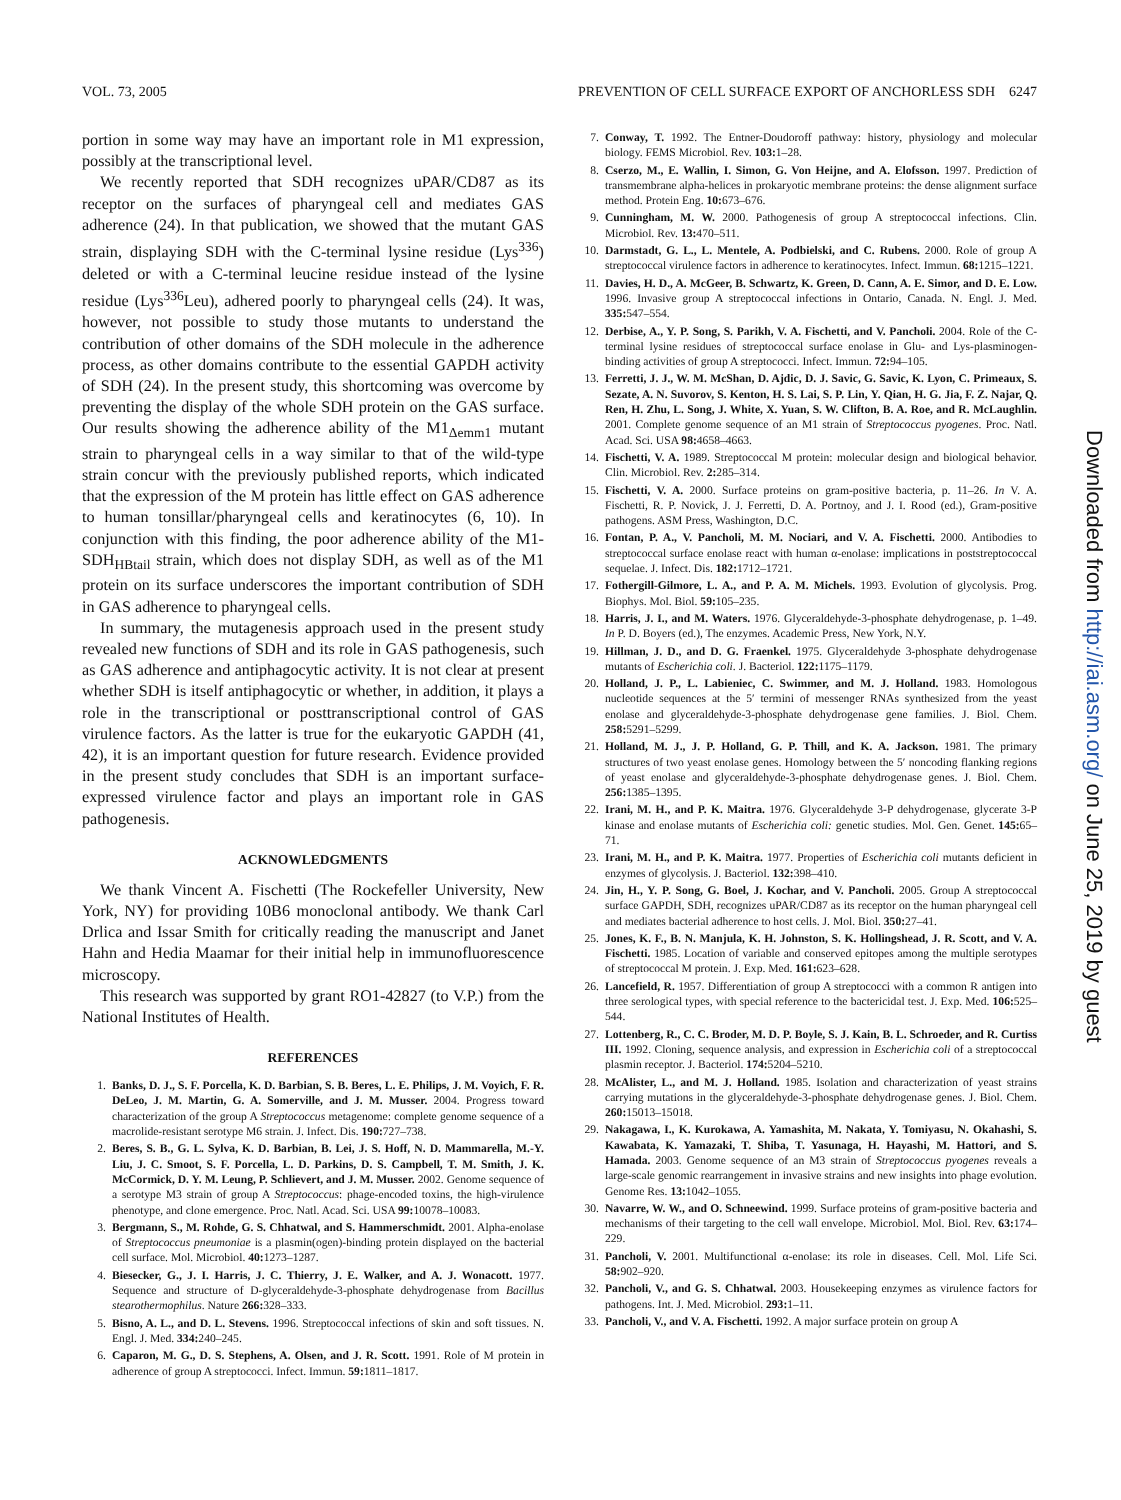VOL. 73, 2005 PREVENTION OF CELL SURFACE EXPORT OF ANCHORLESS SDH 6247
portion in some way may have an important role in M1 expression, possibly at the transcriptional level.
We recently reported that SDH recognizes uPAR/CD87 as its receptor on the surfaces of pharyngeal cell and mediates GAS adherence (24). In that publication, we showed that the mutant GAS strain, displaying SDH with the C-terminal lysine residue (Lys<sup>336</sup>) deleted or with a C-terminal leucine residue instead of the lysine residue (Lys<sup>336</sup>Leu), adhered poorly to pharyngeal cells (24). It was, however, not possible to study those mutants to understand the contribution of other domains of the SDH molecule in the adherence process, as other domains contribute to the essential GAPDH activity of SDH (24). In the present study, this shortcoming was overcome by preventing the display of the whole SDH protein on the GAS surface. Our results showing the adherence ability of the M1<sub>Δemm1</sub> mutant strain to pharyngeal cells in a way similar to that of the wild-type strain concur with the previously published reports, which indicated that the expression of the M protein has little effect on GAS adherence to human tonsillar/pharyngeal cells and keratinocytes (6, 10). In conjunction with this finding, the poor adherence ability of the M1-SDH<sub>HBtail</sub> strain, which does not display SDH, as well as of the M1 protein on its surface underscores the important contribution of SDH in GAS adherence to pharyngeal cells.
In summary, the mutagenesis approach used in the present study revealed new functions of SDH and its role in GAS pathogenesis, such as GAS adherence and antiphagocytic activity. It is not clear at present whether SDH is itself antiphagocytic or whether, in addition, it plays a role in the transcriptional or posttranscriptional control of GAS virulence factors. As the latter is true for the eukaryotic GAPDH (41, 42), it is an important question for future research. Evidence provided in the present study concludes that SDH is an important surface-expressed virulence factor and plays an important role in GAS pathogenesis.
ACKNOWLEDGMENTS
We thank Vincent A. Fischetti (The Rockefeller University, New York, NY) for providing 10B6 monoclonal antibody. We thank Carl Drlica and Issar Smith for critically reading the manuscript and Janet Hahn and Hedia Maamar for their initial help in immunofluorescence microscopy.
This research was supported by grant RO1-42827 (to V.P.) from the National Institutes of Health.
REFERENCES
1. Banks, D. J., S. F. Porcella, K. D. Barbian, S. B. Beres, L. E. Philips, J. M. Voyich, F. R. DeLeo, J. M. Martin, G. A. Somerville, and J. M. Musser. 2004. Progress toward characterization of the group A Streptococcus metagenome: complete genome sequence of a macrolide-resistant serotype M6 strain. J. Infect. Dis. 190: 727–738.
2. Beres, S. B., G. L. Sylva, K. D. Barbian, B. Lei, J. S. Hoff, N. D. Mammarella, M.-Y. Liu, J. C. Smoot, S. F. Porcella, L. D. Parkins, D. S. Campbell, T. M. Smith, J. K. McCormick, D. Y. M. Leung, P. Schlievert, and J. M. Musser. 2002. Genome sequence of a serotype M3 strain of group A Streptococcus: phage-encoded toxins, the high-virulence phenotype, and clone emergence. Proc. Natl. Acad. Sci. USA 99: 10078–10083.
3. Bergmann, S., M. Rohde, G. S. Chhatwal, and S. Hammerschmidt. 2001. Alpha-enolase of Streptococcus pneumoniae is a plasmin(ogen)-binding protein displayed on the bacterial cell surface. Mol. Microbiol. 40: 1273–1287.
4. Biesecker, G., J. I. Harris, J. C. Thierry, J. E. Walker, and A. J. Wonacott. 1977. Sequence and structure of D-glyceraldehyde-3-phosphate dehydrogenase from Bacillus stearothermophilus. Nature 266: 328–333.
5. Bisno, A. L., and D. L. Stevens. 1996. Streptococcal infections of skin and soft tissues. N. Engl. J. Med. 334: 240–245.
6. Caparon, M. G., D. S. Stephens, A. Olsen, and J. R. Scott. 1991. Role of M protein in adherence of group A streptococci. Infect. Immun. 59: 1811–1817.
7. Conway, T. 1992. The Entner-Doudoroff pathway: history, physiology and molecular biology. FEMS Microbiol. Rev. 103: 1–28.
8. Cserzo, M., E. Wallin, I. Simon, G. Von Heijne, and A. Elofsson. 1997. Prediction of transmembrane alpha-helices in prokaryotic membrane proteins: the dense alignment surface method. Protein Eng. 10: 673–676.
9. Cunningham, M. W. 2000. Pathogenesis of group A streptococcal infections. Clin. Microbiol. Rev. 13: 470–511.
10. Darmstadt, G. L., L. Mentele, A. Podbielski, and C. Rubens. 2000. Role of group A streptococcal virulence factors in adherence to keratinocytes. Infect. Immun. 68: 1215–1221.
11. Davies, H. D., A. McGeer, B. Schwartz, K. Green, D. Cann, A. E. Simor, and D. E. Low. 1996. Invasive group A streptococcal infections in Ontario, Canada. N. Engl. J. Med. 335: 547–554.
12. Derbise, A., Y. P. Song, S. Parikh, V. A. Fischetti, and V. Pancholi. 2004. Role of the C-terminal lysine residues of streptococcal surface enolase in Glu- and Lys-plasminogen-binding activities of group A streptococci. Infect. Immun. 72: 94–105.
13. Ferretti, J. J., W. M. McShan, D. Ajdic, D. J. Savic, G. Savic, K. Lyon, C. Primeaux, S. Sezate, A. N. Suvorov, S. Kenton, H. S. Lai, S. P. Lin, Y. Qian, H. G. Jia, F. Z. Najar, Q. Ren, H. Zhu, L. Song, J. White, X. Yuan, S. W. Clifton, B. A. Roe, and R. McLaughlin. 2001. Complete genome sequence of an M1 strain of Streptococcus pyogenes. Proc. Natl. Acad. Sci. USA 98: 4658–4663.
14. Fischetti, V. A. 1989. Streptococcal M protein: molecular design and biological behavior. Clin. Microbiol. Rev. 2: 285–314.
15. Fischetti, V. A. 2000. Surface proteins on gram-positive bacteria, p. 11–26. In V. A. Fischetti, R. P. Novick, J. J. Ferretti, D. A. Portnoy, and J. I. Rood (ed.), Gram-positive pathogens. ASM Press, Washington, D.C.
16. Fontan, P. A., V. Pancholi, M. M. Nociari, and V. A. Fischetti. 2000. Antibodies to streptococcal surface enolase react with human α-enolase: implications in poststreptococcal sequelae. J. Infect. Dis. 182: 1712–1721.
17. Fothergill-Gilmore, L. A., and P. A. M. Michels. 1993. Evolution of glycolysis. Prog. Biophys. Mol. Biol. 59: 105–235.
18. Harris, J. I., and M. Waters. 1976. Glyceraldehyde-3-phosphate dehydrogenase, p. 1–49. In P. D. Boyers (ed.), The enzymes. Academic Press, New York, N.Y.
19. Hillman, J. D., and D. G. Fraenkel. 1975. Glyceraldehyde 3-phosphate dehydrogenase mutants of Escherichia coli. J. Bacteriol. 122: 1175–1179.
20. Holland, J. P., L. Labieniec, C. Swimmer, and M. J. Holland. 1983. Homologous nucleotide sequences at the 5′ termini of messenger RNAs synthesized from the yeast enolase and glyceraldehyde-3-phosphate dehydrogenase gene families. J. Biol. Chem. 258: 5291–5299.
21. Holland, M. J., J. P. Holland, G. P. Thill, and K. A. Jackson. 1981. The primary structures of two yeast enolase genes. Homology between the 5′ noncoding flanking regions of yeast enolase and glyceraldehyde-3-phosphate dehydrogenase genes. J. Biol. Chem. 256: 1385–1395.
22. Irani, M. H., and P. K. Maitra. 1976. Glyceraldehyde 3-P dehydrogenase, glycerate 3-P kinase and enolase mutants of Escherichia coli: genetic studies. Mol. Gen. Genet. 145: 65–71.
23. Irani, M. H., and P. K. Maitra. 1977. Properties of Escherichia coli mutants deficient in enzymes of glycolysis. J. Bacteriol. 132: 398–410.
24. Jin, H., Y. P. Song, G. Boel, J. Kochar, and V. Pancholi. 2005. Group A streptococcal surface GAPDH, SDH, recognizes uPAR/CD87 as its receptor on the human pharyngeal cell and mediates bacterial adherence to host cells. J. Mol. Biol. 350: 27–41.
25. Jones, K. F., B. N. Manjula, K. H. Johnston, S. K. Hollingshead, J. R. Scott, and V. A. Fischetti. 1985. Location of variable and conserved epitopes among the multiple serotypes of streptococcal M protein. J. Exp. Med. 161: 623–628.
26. Lancefield, R. 1957. Differentiation of group A streptococci with a common R antigen into three serological types, with special reference to the bactericidal test. J. Exp. Med. 106: 525–544.
27. Lottenberg, R., C. C. Broder, M. D. P. Boyle, S. J. Kain, B. L. Schroeder, and R. Curtiss III. 1992. Cloning, sequence analysis, and expression in Escherichia coli of a streptococcal plasmin receptor. J. Bacteriol. 174: 5204–5210.
28. McAlister, L., and M. J. Holland. 1985. Isolation and characterization of yeast strains carrying mutations in the glyceraldehyde-3-phosphate dehydrogenase genes. J. Biol. Chem. 260: 15013–15018.
29. Nakagawa, I., K. Kurokawa, A. Yamashita, M. Nakata, Y. Tomiyasu, N. Okahashi, S. Kawabata, K. Yamazaki, T. Shiba, T. Yasunaga, H. Hayashi, M. Hattori, and S. Hamada. 2003. Genome sequence of an M3 strain of Streptococcus pyogenes reveals a large-scale genomic rearrangement in invasive strains and new insights into phage evolution. Genome Res. 13: 1042–1055.
30. Navarre, W. W., and O. Schneewind. 1999. Surface proteins of gram-positive bacteria and mechanisms of their targeting to the cell wall envelope. Microbiol. Mol. Biol. Rev. 63: 174–229.
31. Pancholi, V. 2001. Multifunctional α-enolase: its role in diseases. Cell. Mol. Life Sci. 58: 902–920.
32. Pancholi, V., and G. S. Chhatwal. 2003. Housekeeping enzymes as virulence factors for pathogens. Int. J. Med. Microbiol. 293: 1–11.
33. Pancholi, V., and V. A. Fischetti. 1992. A major surface protein on group A
Downloaded from http://iai.asm.org/ on June 25, 2019 by guest